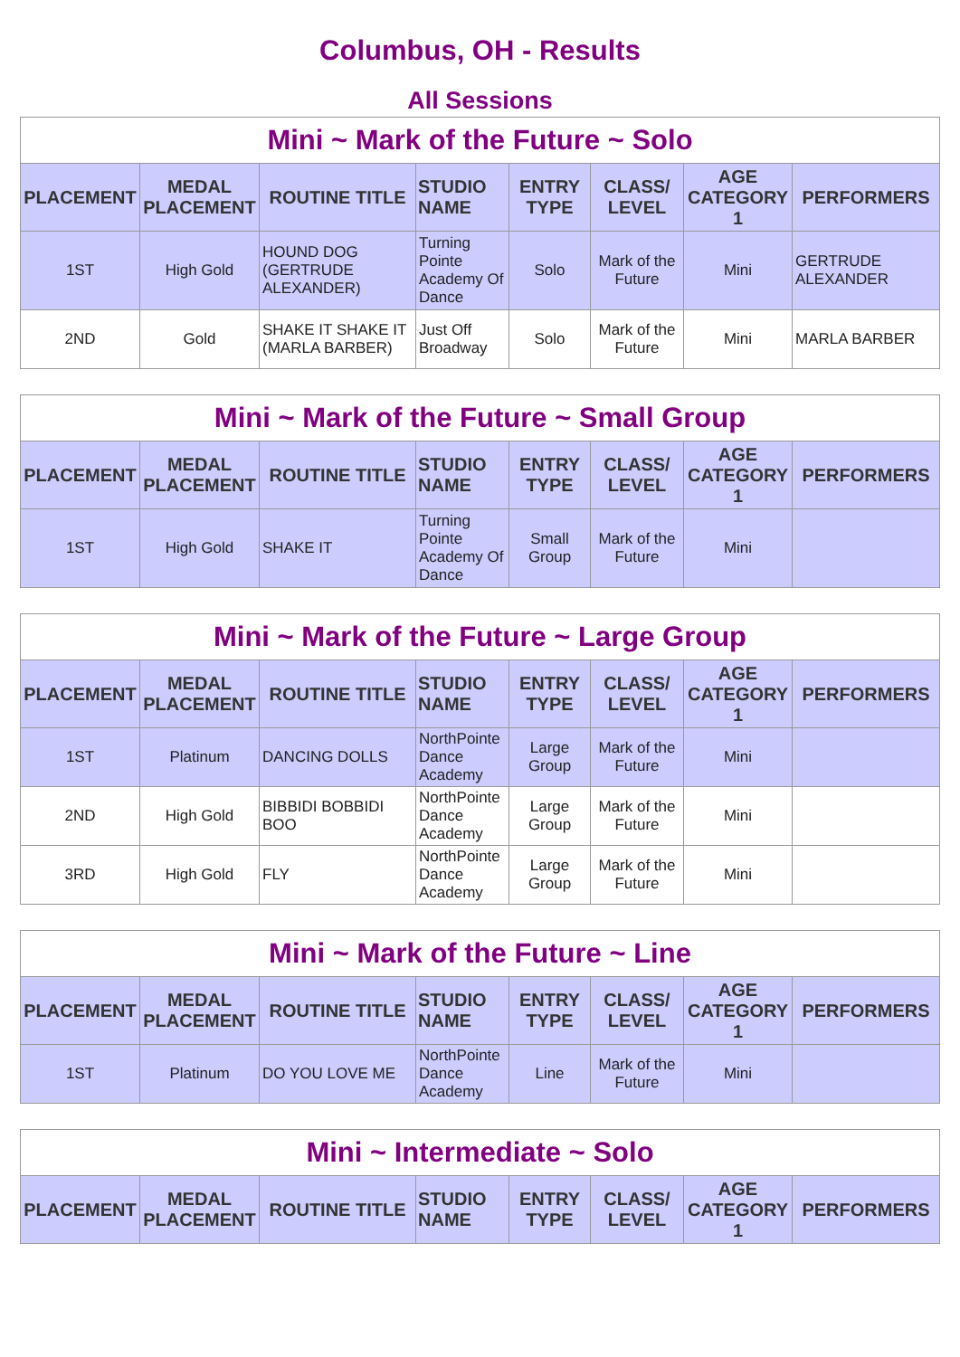Columbus, OH - Results
All Sessions
| Mini ~ Mark of the Future ~ Solo | | | | | | | |
| PLACEMENT | MEDAL PLACEMENT | ROUTINE TITLE | STUDIO NAME | ENTRY TYPE | CLASS/ LEVEL | AGE CATEGORY 1 | PERFORMERS |
| 1ST | High Gold | HOUND DOG (GERTRUDE ALEXANDER) | Turning Pointe Academy Of Dance | Solo | Mark of the Future | Mini | GERTRUDE ALEXANDER |
| 2ND | Gold | SHAKE IT SHAKE IT (MARLA BARBER) | Just Off Broadway | Solo | Mark of the Future | Mini | MARLA BARBER |
| Mini ~ Mark of the Future ~ Small Group | | | | | | | |
| PLACEMENT | MEDAL PLACEMENT | ROUTINE TITLE | STUDIO NAME | ENTRY TYPE | CLASS/ LEVEL | AGE CATEGORY 1 | PERFORMERS |
| 1ST | High Gold | SHAKE IT | Turning Pointe Academy Of Dance | Small Group | Mark of the Future | Mini | |
| Mini ~ Mark of the Future ~ Large Group | | | | | | | |
| PLACEMENT | MEDAL PLACEMENT | ROUTINE TITLE | STUDIO NAME | ENTRY TYPE | CLASS/ LEVEL | AGE CATEGORY 1 | PERFORMERS |
| 1ST | Platinum | DANCING DOLLS | NorthPointe Dance Academy | Large Group | Mark of the Future | Mini | |
| 2ND | High Gold | BIBBIDI BOBBIDI BOO | NorthPointe Dance Academy | Large Group | Mark of the Future | Mini | |
| 3RD | High Gold | FLY | NorthPointe Dance Academy | Large Group | Mark of the Future | Mini | |
| Mini ~ Mark of the Future ~ Line | | | | | | | |
| PLACEMENT | MEDAL PLACEMENT | ROUTINE TITLE | STUDIO NAME | ENTRY TYPE | CLASS/ LEVEL | AGE CATEGORY 1 | PERFORMERS |
| 1ST | Platinum | DO YOU LOVE ME | NorthPointe Dance Academy | Line | Mark of the Future | Mini | |
| Mini ~ Intermediate ~ Solo | | | | | | | |
| PLACEMENT | MEDAL PLACEMENT | ROUTINE TITLE | STUDIO NAME | ENTRY TYPE | CLASS/ LEVEL | AGE CATEGORY 1 | PERFORMERS |